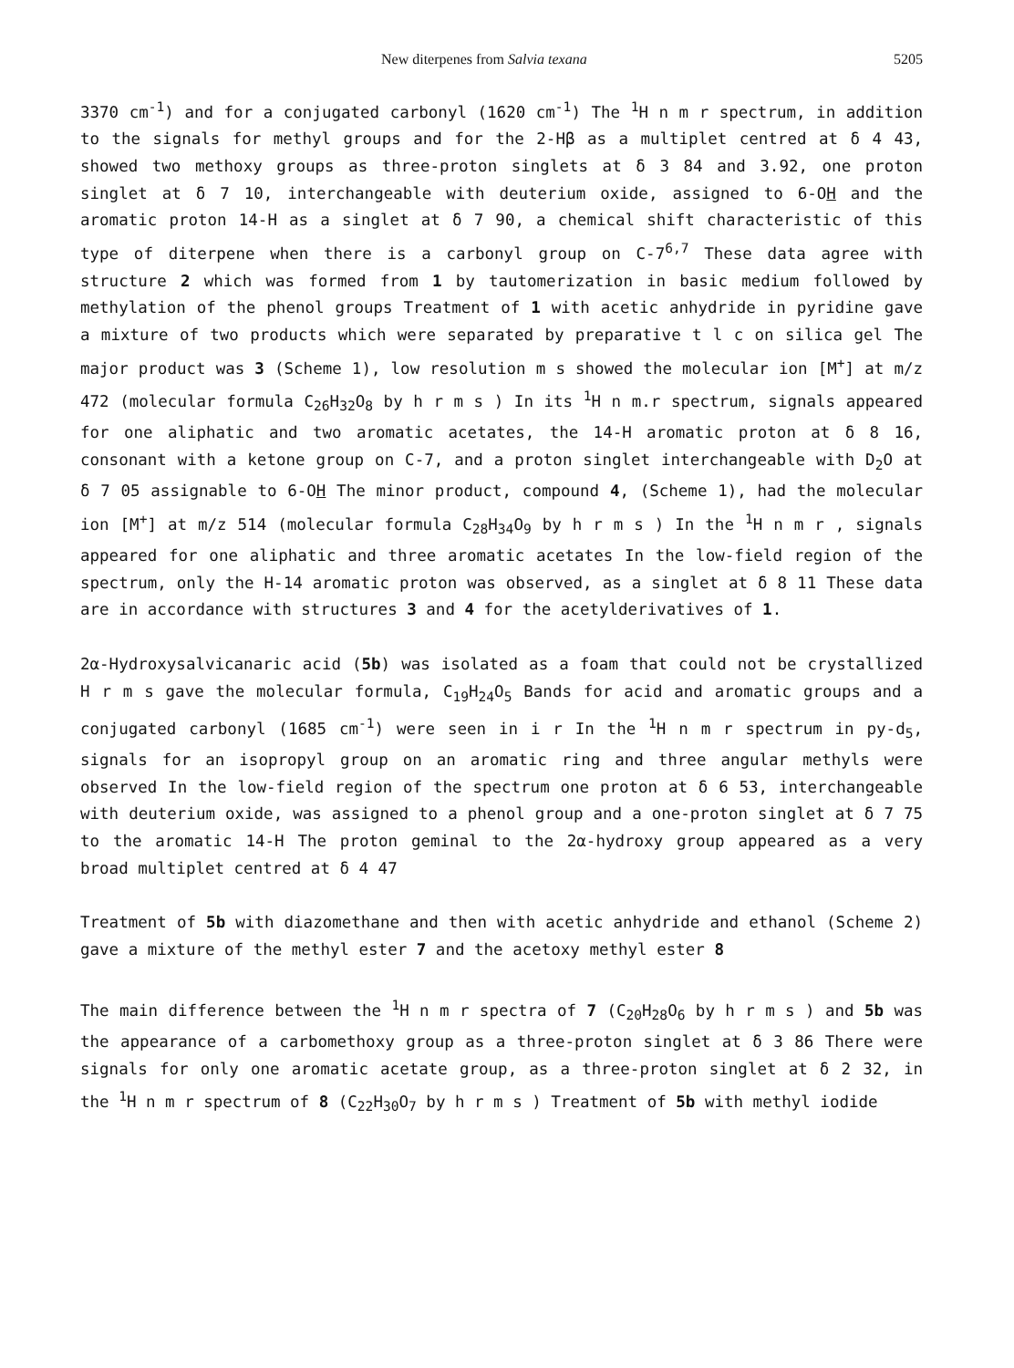New diterpenes from Salvia texana 5205
3370 cm<sup>-1</sup>) and for a conjugated carbonyl (1620 cm<sup>-1</sup>) The <sup>1</sup>H n m r spectrum, in addition to the signals for methyl groups and for the 2-Hβ as a multiplet centred at δ 4 43, showed two methoxy groups as three-proton singlets at δ 3 84 and 3.92, one proton singlet at δ 7 10, interchangeable with deuterium oxide, assigned to 6-OH and the aromatic proton 14-H as a singlet at δ 7 90, a chemical shift characteristic of this type of diterpene when there is a carbonyl group on C-7<sup>6,7</sup> These data agree with structure 2 which was formed from 1 by tautomerization in basic medium followed by methylation of the phenol groups Treatment of 1 with acetic anhydride in pyridine gave a mixture of two products which were separated by preparative t l c on silica gel The major product was 3 (Scheme 1), low resolution m s showed the molecular ion [M<sup>+</sup>] at m/z 472 (molecular formula C<sub>26</sub>H<sub>32</sub>O<sub>8</sub> by h r m s ) In its <sup>1</sup>H n m.r spectrum, signals appeared for one aliphatic and two aromatic acetates, the 14-H aromatic proton at δ 8 16, consonant with a ketone group on C-7, and a proton singlet interchangeable with D<sub>2</sub>O at δ 7 05 assignable to 6-OH The minor product, compound 4, (Scheme 1), had the molecular ion [M<sup>+</sup>] at m/z 514 (molecular formula C<sub>28</sub>H<sub>34</sub>O<sub>9</sub> by h r m s ) In the <sup>1</sup>H n m r , signals appeared for one aliphatic and three aromatic acetates In the low-field region of the spectrum, only the H-14 aromatic proton was observed, as a singlet at δ 8 11 These data are in accordance with structures 3 and 4 for the acetylderivatives of 1.
2α-Hydroxysalvicanaric acid (5b) was isolated as a foam that could not be crystallized H r m s gave the molecular formula, C<sub>19</sub>H<sub>24</sub>O<sub>5</sub> Bands for acid and aromatic groups and a conjugated carbonyl (1685 cm<sup>-1</sup>) were seen in i r In the <sup>1</sup>H n m r spectrum in py-d<sub>5</sub>, signals for an isopropyl group on an aromatic ring and three angular methyls were observed In the low-field region of the spectrum one proton at δ 6 53, interchangeable with deuterium oxide, was assigned to a phenol group and a one-proton singlet at δ 7 75 to the aromatic 14-H The proton geminal to the 2α-hydroxy group appeared as a very broad multiplet centred at δ 4 47
Treatment of 5b with diazomethane and then with acetic anhydride and ethanol (Scheme 2) gave a mixture of the methyl ester 7 and the acetoxy methyl ester 8
The main difference between the <sup>1</sup>H n m r spectra of 7 (C<sub>20</sub>H<sub>28</sub>O<sub>6</sub> by h r m s ) and 5b was the appearance of a carbomethoxy group as a three-proton singlet at δ 3 86 There were signals for only one aromatic acetate group, as a three-proton singlet at δ 2 32, in the <sup>1</sup>H n m r spectrum of 8 (C<sub>22</sub>H<sub>30</sub>O<sub>7</sub> by h r m s ) Treatment of 5b with methyl iodide